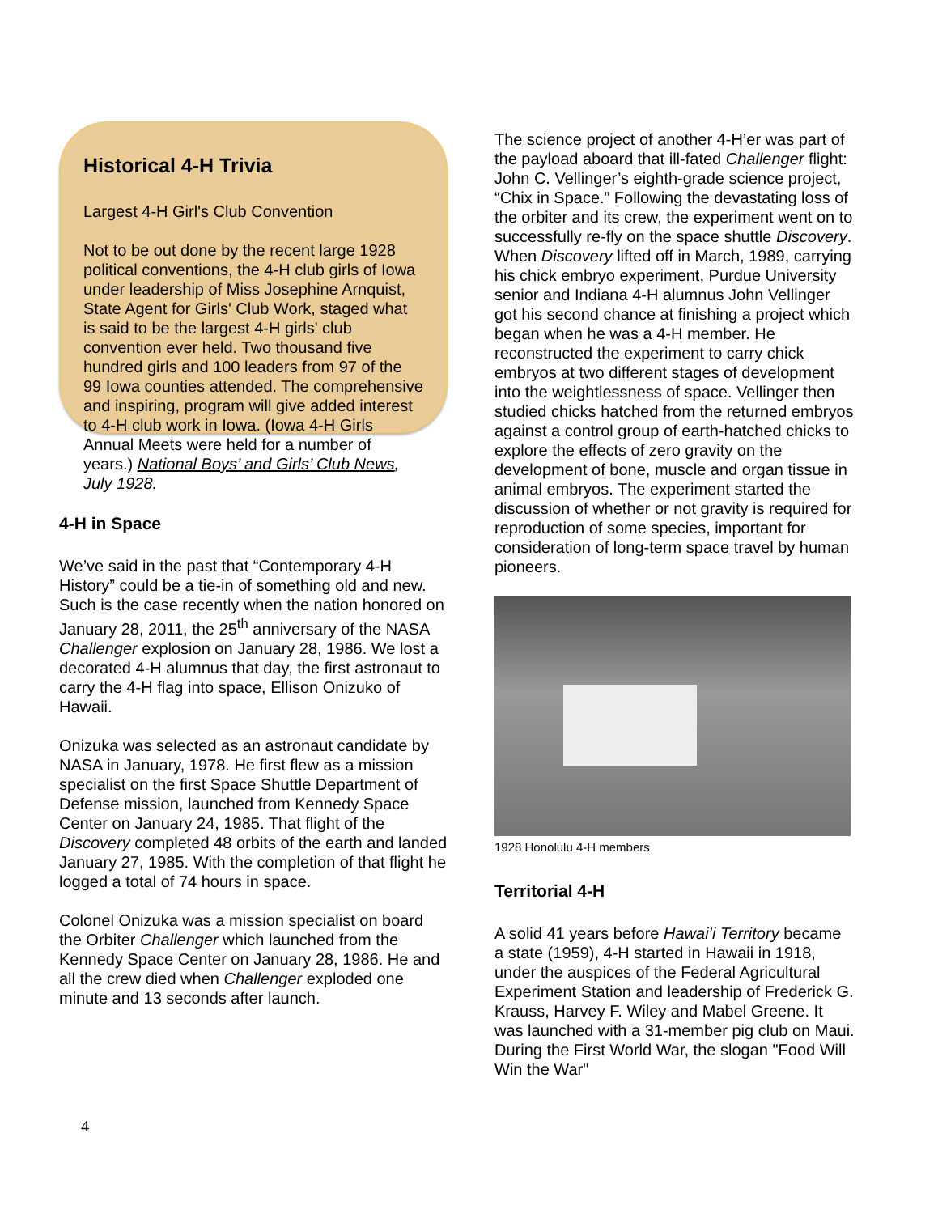Historical 4-H Trivia
Largest 4-H Girl's Club Convention
Not to be out done by the recent large 1928 political conventions, the 4-H club girls of Iowa under leadership of Miss Josephine Arnquist, State Agent for Girls' Club Work, staged what is said to be the largest 4-H girls' club convention ever held. Two thousand five hundred girls and 100 leaders from 97 of the 99 Iowa counties attended. The comprehensive and inspiring, program will give added interest to 4-H club work in Iowa. (Iowa 4-H Girls Annual Meets were held for a number of years.) National Boys’ and Girls’ Club News, July 1928.
4-H in Space
We’ve said in the past that “Contemporary 4-H History” could be a tie-in of something old and new. Such is the case recently when the nation honored on January 28, 2011, the 25<sup>th</sup> anniversary of the NASA Challenger explosion on January 28, 1986. We lost a decorated 4-H alumnus that day, the first astronaut to carry the 4-H flag into space, Ellison Onizuko of Hawaii.
Onizuka was selected as an astronaut candidate by NASA in January, 1978. He first flew as a mission specialist on the first Space Shuttle Department of Defense mission, launched from Kennedy Space Center on January 24, 1985. That flight of the Discovery completed 48 orbits of the earth and landed January 27, 1985. With the completion of that flight he logged a total of 74 hours in space.
Colonel Onizuka was a mission specialist on board the Orbiter Challenger which launched from the Kennedy Space Center on January 28, 1986. He and all the crew died when Challenger exploded one minute and 13 seconds after launch.
The science project of another 4-H’er was part of the payload aboard that ill-fated Challenger flight: John C. Vellinger’s eighth-grade science project, “Chix in Space.” Following the devastating loss of the orbiter and its crew, the experiment went on to successfully re-fly on the space shuttle Discovery. When Discovery lifted off in March, 1989, carrying his chick embryo experiment, Purdue University senior and Indiana 4-H alumnus John Vellinger got his second chance at finishing a project which began when he was a 4-H member. He reconstructed the experiment to carry chick embryos at two different stages of development into the weightlessness of space. Vellinger then studied chicks hatched from the returned embryos against a control group of earth-hatched chicks to explore the effects of zero gravity on the development of bone, muscle and organ tissue in animal embryos. The experiment started the discussion of whether or not gravity is required for reproduction of some species, important for consideration of long-term space travel by human pioneers.
1928 Honolulu 4-H members
Territorial 4-H
A solid 41 years before Hawai’i Territory became a state (1959), 4-H started in Hawaii in 1918, under the auspices of the Federal Agricultural Experiment Station and leadership of Frederick G. Krauss, Harvey F. Wiley and Mabel Greene. It was launched with a 31-member pig club on Maui. During the First World War, the slogan "Food Will Win the War"
4